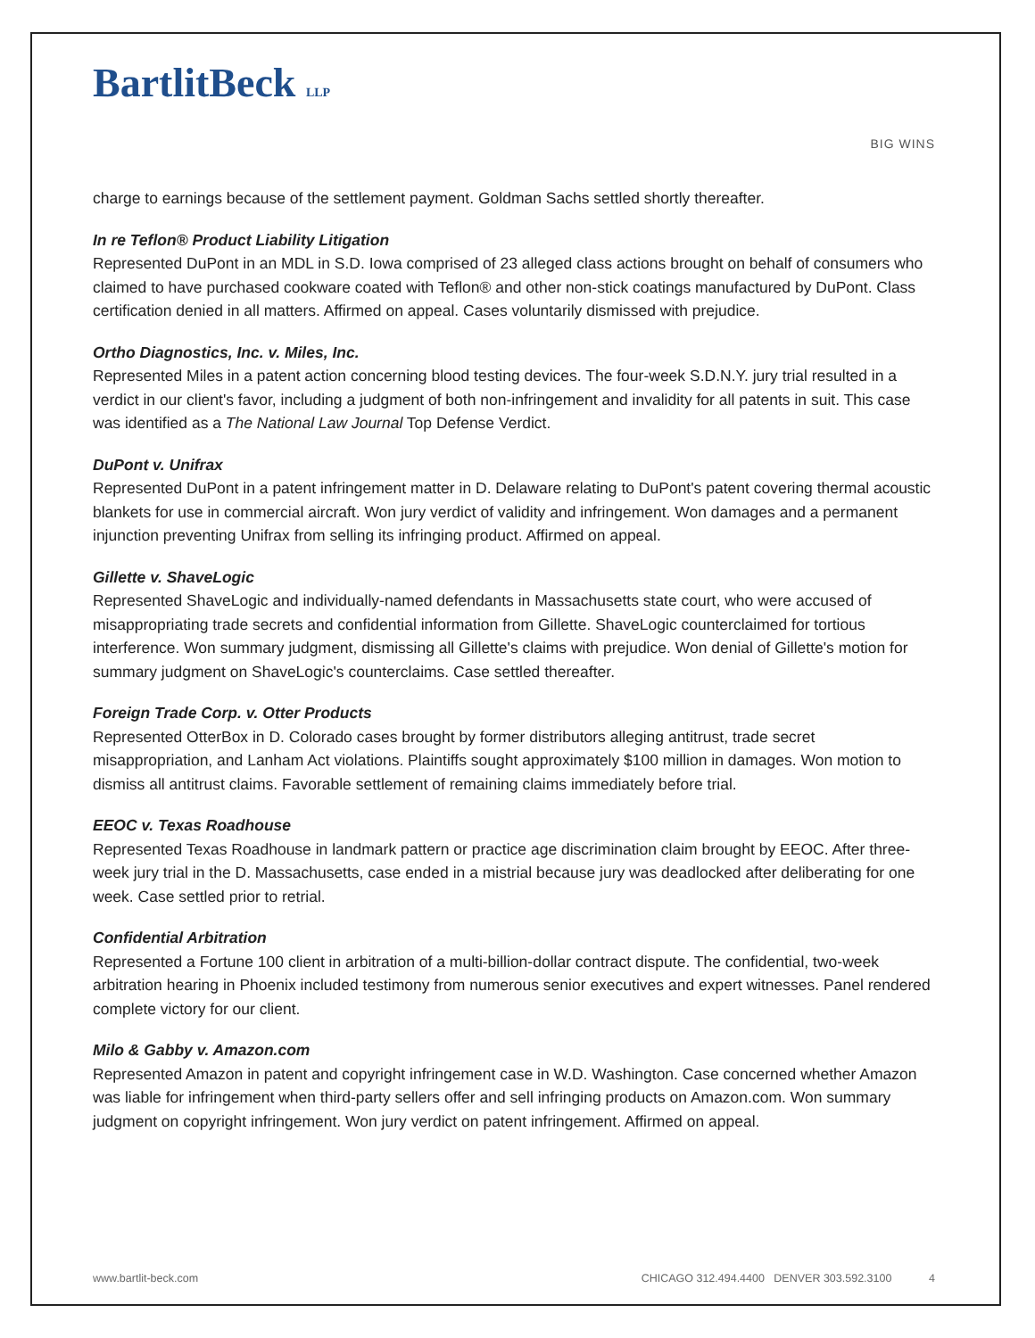BartlitBeck LLP
BIG WINS
charge to earnings because of the settlement payment. Goldman Sachs settled shortly thereafter.
In re Teflon® Product Liability Litigation
Represented DuPont in an MDL in S.D. Iowa comprised of 23 alleged class actions brought on behalf of consumers who claimed to have purchased cookware coated with Teflon® and other non-stick coatings manufactured by DuPont. Class certification denied in all matters. Affirmed on appeal. Cases voluntarily dismissed with prejudice.
Ortho Diagnostics, Inc. v. Miles, Inc.
Represented Miles in a patent action concerning blood testing devices. The four-week S.D.N.Y. jury trial resulted in a verdict in our client's favor, including a judgment of both non-infringement and invalidity for all patents in suit. This case was identified as a The National Law Journal Top Defense Verdict.
DuPont v. Unifrax
Represented DuPont in a patent infringement matter in D. Delaware relating to DuPont's patent covering thermal acoustic blankets for use in commercial aircraft. Won jury verdict of validity and infringement. Won damages and a permanent injunction preventing Unifrax from selling its infringing product. Affirmed on appeal.
Gillette v. ShaveLogic
Represented ShaveLogic and individually-named defendants in Massachusetts state court, who were accused of misappropriating trade secrets and confidential information from Gillette. ShaveLogic counterclaimed for tortious interference. Won summary judgment, dismissing all Gillette's claims with prejudice. Won denial of Gillette's motion for summary judgment on ShaveLogic's counterclaims. Case settled thereafter.
Foreign Trade Corp. v. Otter Products
Represented OtterBox in D. Colorado cases brought by former distributors alleging antitrust, trade secret misappropriation, and Lanham Act violations. Plaintiffs sought approximately $100 million in damages. Won motion to dismiss all antitrust claims. Favorable settlement of remaining claims immediately before trial.
EEOC v. Texas Roadhouse
Represented Texas Roadhouse in landmark pattern or practice age discrimination claim brought by EEOC. After three-week jury trial in the D. Massachusetts, case ended in a mistrial because jury was deadlocked after deliberating for one week. Case settled prior to retrial.
Confidential Arbitration
Represented a Fortune 100 client in arbitration of a multi-billion-dollar contract dispute. The confidential, two-week arbitration hearing in Phoenix included testimony from numerous senior executives and expert witnesses. Panel rendered complete victory for our client.
Milo & Gabby v. Amazon.com
Represented Amazon in patent and copyright infringement case in W.D. Washington. Case concerned whether Amazon was liable for infringement when third-party sellers offer and sell infringing products on Amazon.com. Won summary judgment on copyright infringement. Won jury verdict on patent infringement. Affirmed on appeal.
www.bartlit-beck.com CHICAGO 312.494.4400 DENVER 303.592.3100 4